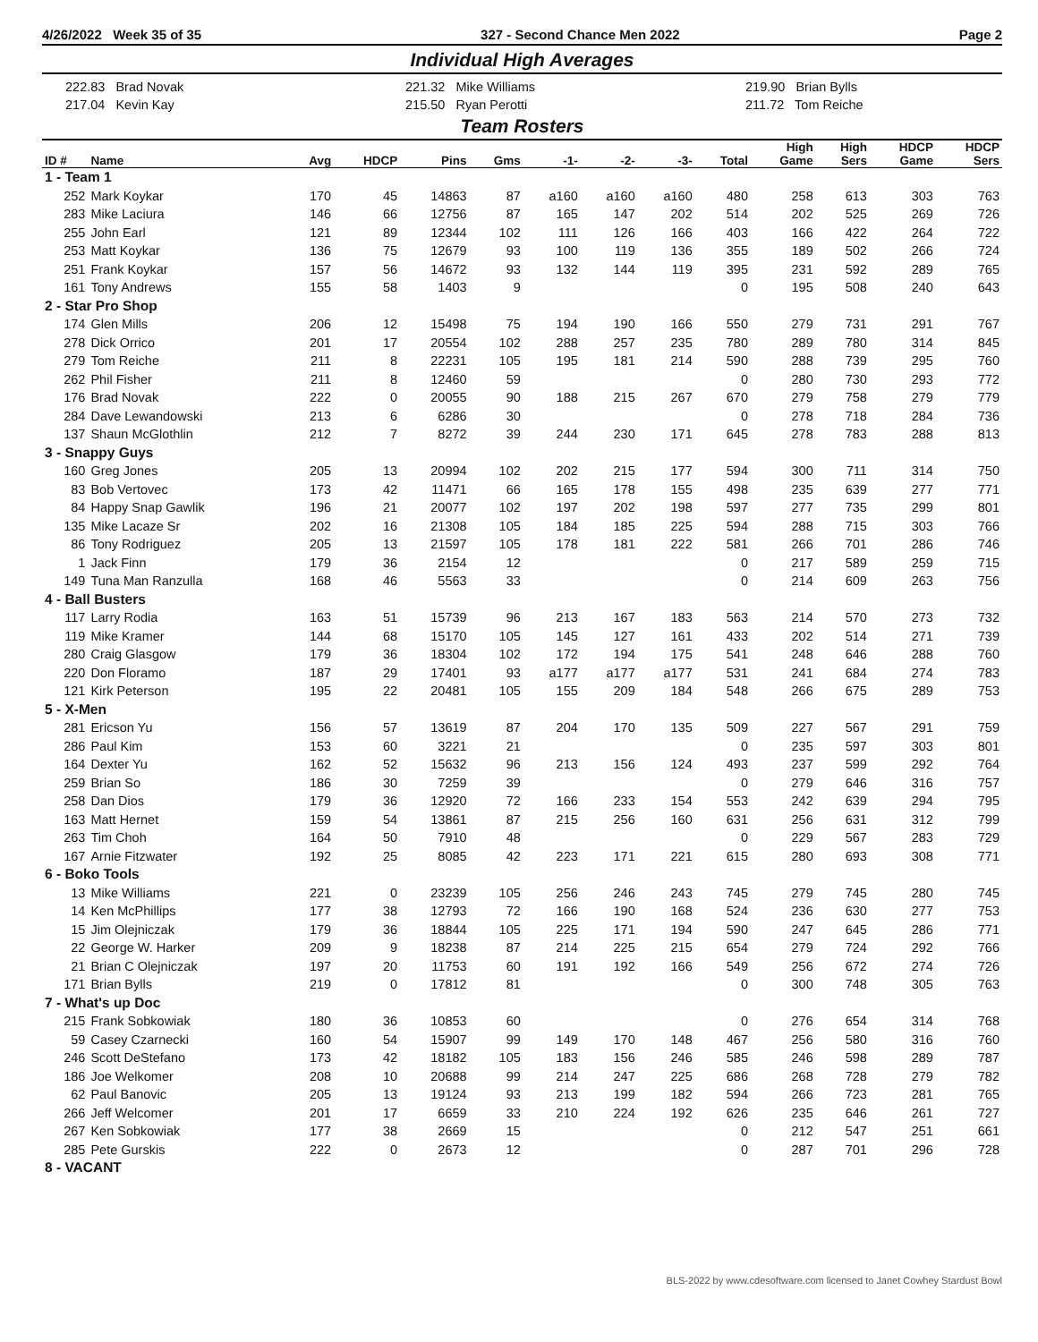4/26/2022 Week 35 of 35 327 - Second Chance Men 2022 Page 2
Individual High Averages
222.83 Brad Novak 221.32 Mike Williams 219.90 Brian Bylls 217.04 Kevin Kay 215.50 Ryan Perotti 211.72 Tom Reiche
Team Rosters
| ID # | Name | Avg | HDCP | Pins | Gms | -1- | -2- | -3- | Total | High Game | High Sers | HDCP Game | HDCP Sers |
| --- | --- | --- | --- | --- | --- | --- | --- | --- | --- | --- | --- | --- | --- |
| 1 - Team 1 | | | | | | | | | | | | | |
| 252 | Mark Koykar | 170 | 45 | 14863 | 87 | a160 | a160 | a160 | 480 | 258 | 613 | 303 | 763 |
| 283 | Mike Laciura | 146 | 66 | 12756 | 87 | 165 | 147 | 202 | 514 | 202 | 525 | 269 | 726 |
| 255 | John Earl | 121 | 89 | 12344 | 102 | 111 | 126 | 166 | 403 | 166 | 422 | 264 | 722 |
| 253 | Matt Koykar | 136 | 75 | 12679 | 93 | 100 | 119 | 136 | 355 | 189 | 502 | 266 | 724 |
| 251 | Frank Koykar | 157 | 56 | 14672 | 93 | 132 | 144 | 119 | 395 | 231 | 592 | 289 | 765 |
| 161 | Tony Andrews | 155 | 58 | 1403 | 9 | | | | 0 | 195 | 508 | 240 | 643 |
| 2 - Star Pro Shop | | | | | | | | | | | | | |
| 174 | Glen Mills | 206 | 12 | 15498 | 75 | 194 | 190 | 166 | 550 | 279 | 731 | 291 | 767 |
| 278 | Dick Orrico | 201 | 17 | 20554 | 102 | 288 | 257 | 235 | 780 | 289 | 780 | 314 | 845 |
| 279 | Tom Reiche | 211 | 8 | 22231 | 105 | 195 | 181 | 214 | 590 | 288 | 739 | 295 | 760 |
| 262 | Phil Fisher | 211 | 8 | 12460 | 59 | | | | 0 | 280 | 730 | 293 | 772 |
| 176 | Brad Novak | 222 | 0 | 20055 | 90 | 188 | 215 | 267 | 670 | 279 | 758 | 279 | 779 |
| 284 | Dave Lewandowski | 213 | 6 | 6286 | 30 | | | | 0 | 278 | 718 | 284 | 736 |
| 137 | Shaun McGlothlin | 212 | 7 | 8272 | 39 | 244 | 230 | 171 | 645 | 278 | 783 | 288 | 813 |
| 3 - Snappy Guys | | | | | | | | | | | | | |
| 160 | Greg Jones | 205 | 13 | 20994 | 102 | 202 | 215 | 177 | 594 | 300 | 711 | 314 | 750 |
| 83 | Bob Vertovec | 173 | 42 | 11471 | 66 | 165 | 178 | 155 | 498 | 235 | 639 | 277 | 771 |
| 84 | Happy Snap Gawlik | 196 | 21 | 20077 | 102 | 197 | 202 | 198 | 597 | 277 | 735 | 299 | 801 |
| 135 | Mike Lacaze Sr | 202 | 16 | 21308 | 105 | 184 | 185 | 225 | 594 | 288 | 715 | 303 | 766 |
| 86 | Tony Rodriguez | 205 | 13 | 21597 | 105 | 178 | 181 | 222 | 581 | 266 | 701 | 286 | 746 |
| 1 | Jack Finn | 179 | 36 | 2154 | 12 | | | | 0 | 217 | 589 | 259 | 715 |
| 149 | Tuna Man Ranzulla | 168 | 46 | 5563 | 33 | | | | 0 | 214 | 609 | 263 | 756 |
| 4 - Ball Busters | | | | | | | | | | | | | |
| 117 | Larry Rodia | 163 | 51 | 15739 | 96 | 213 | 167 | 183 | 563 | 214 | 570 | 273 | 732 |
| 119 | Mike Kramer | 144 | 68 | 15170 | 105 | 145 | 127 | 161 | 433 | 202 | 514 | 271 | 739 |
| 280 | Craig Glasgow | 179 | 36 | 18304 | 102 | 172 | 194 | 175 | 541 | 248 | 646 | 288 | 760 |
| 220 | Don Floramo | 187 | 29 | 17401 | 93 | a177 | a177 | a177 | 531 | 241 | 684 | 274 | 783 |
| 121 | Kirk Peterson | 195 | 22 | 20481 | 105 | 155 | 209 | 184 | 548 | 266 | 675 | 289 | 753 |
| 5 - X-Men | | | | | | | | | | | | | |
| 281 | Ericson Yu | 156 | 57 | 13619 | 87 | 204 | 170 | 135 | 509 | 227 | 567 | 291 | 759 |
| 286 | Paul Kim | 153 | 60 | 3221 | 21 | | | | 0 | 235 | 597 | 303 | 801 |
| 164 | Dexter Yu | 162 | 52 | 15632 | 96 | 213 | 156 | 124 | 493 | 237 | 599 | 292 | 764 |
| 259 | Brian So | 186 | 30 | 7259 | 39 | | | | 0 | 279 | 646 | 316 | 757 |
| 258 | Dan Dios | 179 | 36 | 12920 | 72 | 166 | 233 | 154 | 553 | 242 | 639 | 294 | 795 |
| 163 | Matt Hernet | 159 | 54 | 13861 | 87 | 215 | 256 | 160 | 631 | 256 | 631 | 312 | 799 |
| 263 | Tim Choh | 164 | 50 | 7910 | 48 | | | | 0 | 229 | 567 | 283 | 729 |
| 167 | Arnie Fitzwater | 192 | 25 | 8085 | 42 | 223 | 171 | 221 | 615 | 280 | 693 | 308 | 771 |
| 6 - Boko Tools | | | | | | | | | | | | | |
| 13 | Mike Williams | 221 | 0 | 23239 | 105 | 256 | 246 | 243 | 745 | 279 | 745 | 280 | 745 |
| 14 | Ken McPhillips | 177 | 38 | 12793 | 72 | 166 | 190 | 168 | 524 | 236 | 630 | 277 | 753 |
| 15 | Jim Olejniczak | 179 | 36 | 18844 | 105 | 225 | 171 | 194 | 590 | 247 | 645 | 286 | 771 |
| 22 | George W. Harker | 209 | 9 | 18238 | 87 | 214 | 225 | 215 | 654 | 279 | 724 | 292 | 766 |
| 21 | Brian C Olejniczak | 197 | 20 | 11753 | 60 | 191 | 192 | 166 | 549 | 256 | 672 | 274 | 726 |
| 171 | Brian Bylls | 219 | 0 | 17812 | 81 | | | | 0 | 300 | 748 | 305 | 763 |
| 7 - What's up Doc | | | | | | | | | | | | | |
| 215 | Frank Sobkowiak | 180 | 36 | 10853 | 60 | | | | 0 | 276 | 654 | 314 | 768 |
| 59 | Casey Czarnecki | 160 | 54 | 15907 | 99 | 149 | 170 | 148 | 467 | 256 | 580 | 316 | 760 |
| 246 | Scott DeStefano | 173 | 42 | 18182 | 105 | 183 | 156 | 246 | 585 | 246 | 598 | 289 | 787 |
| 186 | Joe Welkomer | 208 | 10 | 20688 | 99 | 214 | 247 | 225 | 686 | 268 | 728 | 279 | 782 |
| 62 | Paul Banovic | 205 | 13 | 19124 | 93 | 213 | 199 | 182 | 594 | 266 | 723 | 281 | 765 |
| 266 | Jeff Welcomer | 201 | 17 | 6659 | 33 | 210 | 224 | 192 | 626 | 235 | 646 | 261 | 727 |
| 267 | Ken Sobkowiak | 177 | 38 | 2669 | 15 | | | | 0 | 212 | 547 | 251 | 661 |
| 285 | Pete Gurskis | 222 | 0 | 2673 | 12 | | | | 0 | 287 | 701 | 296 | 728 |
| 8 - VACANT | | | | | | | | | | | | | |
BLS-2022 by www.cdesoftware.com licensed to Janet Cowhey Stardust Bowl